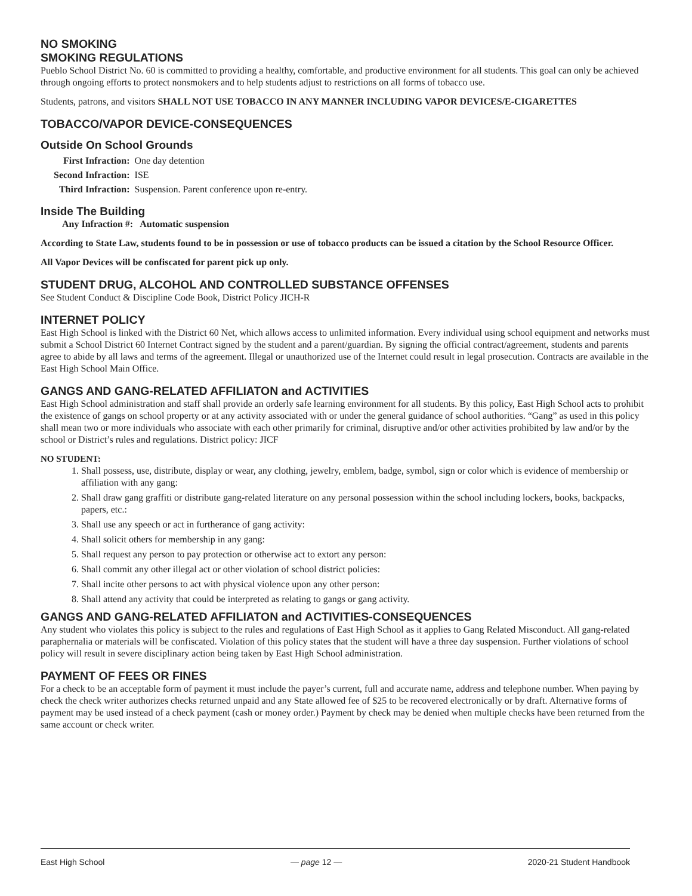NO SMOKING
SMOKING REGULATIONS
Pueblo School District No. 60 is committed to providing a healthy, comfortable, and productive environment for all students. This goal can only be achieved through ongoing efforts to protect nonsmokers and to help students adjust to restrictions on all forms of tobacco use.
Students, patrons, and visitors SHALL NOT USE TOBACCO IN ANY MANNER INCLUDING VAPOR DEVICES/E-CIGARETTES
TOBACCO/VAPOR DEVICE-CONSEQUENCES
Outside On School Grounds
| First Infraction: | One day detention |
| Second Infraction: | ISE |
| Third Infraction: | Suspension. Parent conference upon re-entry. |
Inside The Building
Any Infraction #: Automatic suspension
According to State Law, students found to be in possession or use of tobacco products can be issued a citation by the School Resource Officer.
All Vapor Devices will be confiscated for parent pick up only.
STUDENT DRUG, ALCOHOL AND CONTROLLED SUBSTANCE OFFENSES
See Student Conduct & Discipline Code Book, District Policy JICH-R
INTERNET POLICY
East High School is linked with the District 60 Net, which allows access to unlimited information. Every individual using school equipment and networks must submit a School District 60 Internet Contract signed by the student and a parent/guardian. By signing the official contract/agreement, students and parents agree to abide by all laws and terms of the agreement. Illegal or unauthorized use of the Internet could result in legal prosecution. Contracts are available in the East High School Main Office.
GANGS AND GANG-RELATED AFFILIATON and ACTIVITIES
East High School administration and staff shall provide an orderly safe learning environment for all students. By this policy, East High School acts to prohibit the existence of gangs on school property or at any activity associated with or under the general guidance of school authorities. “Gang” as used in this policy shall mean two or more individuals who associate with each other primarily for criminal, disruptive and/or other activities prohibited by law and/or by the school or District’s rules and regulations. District policy: JICF
NO STUDENT:
1. Shall possess, use, distribute, display or wear, any clothing, jewelry, emblem, badge, symbol, sign or color which is evidence of membership or affiliation with any gang:
2. Shall draw gang graffiti or distribute gang-related literature on any personal possession within the school including lockers, books, backpacks, papers, etc.:
3. Shall use any speech or act in furtherance of gang activity:
4. Shall solicit others for membership in any gang:
5. Shall request any person to pay protection or otherwise act to extort any person:
6. Shall commit any other illegal act or other violation of school district policies:
7. Shall incite other persons to act with physical violence upon any other person:
8. Shall attend any activity that could be interpreted as relating to gangs or gang activity.
GANGS AND GANG-RELATED AFFILIATON and ACTIVITIES-CONSEQUENCES
Any student who violates this policy is subject to the rules and regulations of East High School as it applies to Gang Related Misconduct. All gang-related paraphernalia or materials will be confiscated. Violation of this policy states that the student will have a three day suspension. Further violations of school policy will result in severe disciplinary action being taken by East High School administration.
PAYMENT OF FEES OR FINES
For a check to be an acceptable form of payment it must include the payer’s current, full and accurate name, address and telephone number. When paying by check the check writer authorizes checks returned unpaid and any State allowed fee of $25 to be recovered electronically or by draft. Alternative forms of payment may be used instead of a check payment (cash or money order.) Payment by check may be denied when multiple checks have been returned from the same account or check writer.
East High School — page 12 — 2020-21 Student Handbook